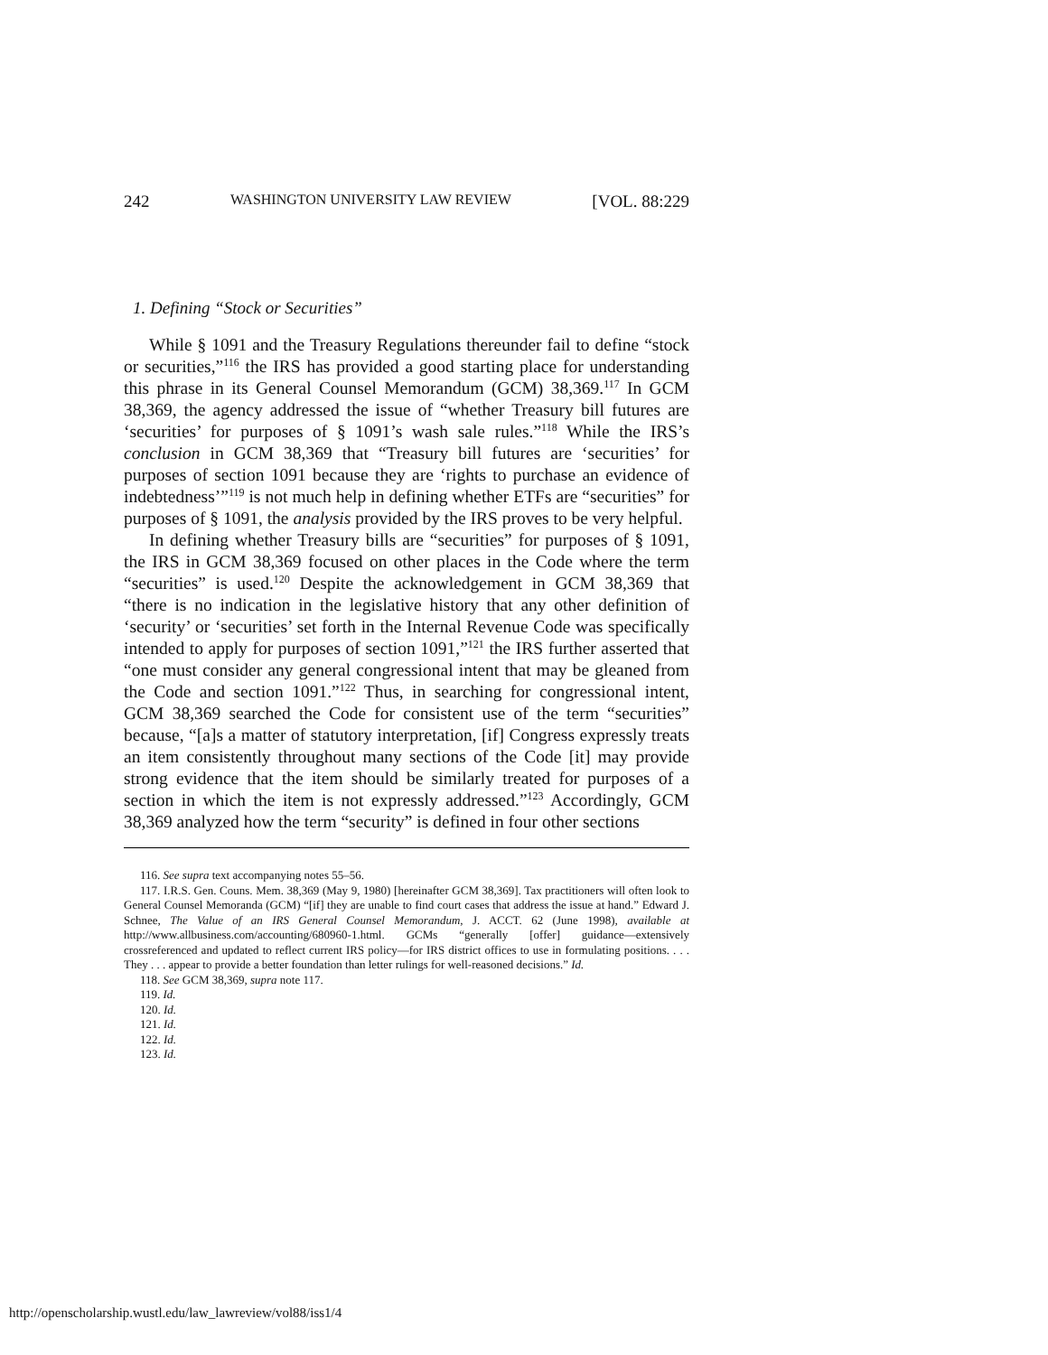242 WASHINGTON UNIVERSITY LAW REVIEW [VOL. 88:229
1. Defining “Stock or Securities”
While § 1091 and the Treasury Regulations thereunder fail to define “stock or securities,”<sup>116</sup> the IRS has provided a good starting place for understanding this phrase in its General Counsel Memorandum (GCM) 38,369.<sup>117</sup> In GCM 38,369, the agency addressed the issue of “whether Treasury bill futures are ‘securities’ for purposes of § 1091’s wash sale rules.”<sup>118</sup> While the IRS’s conclusion in GCM 38,369 that “Treasury bill futures are ‘securities’ for purposes of section 1091 because they are ‘rights to purchase an evidence of indebtedness’”<sup>119</sup> is not much help in defining whether ETFs are “securities” for purposes of § 1091, the analysis provided by the IRS proves to be very helpful.
In defining whether Treasury bills are “securities” for purposes of § 1091, the IRS in GCM 38,369 focused on other places in the Code where the term “securities” is used.<sup>120</sup> Despite the acknowledgement in GCM 38,369 that “there is no indication in the legislative history that any other definition of ‘security’ or ‘securities’ set forth in the Internal Revenue Code was specifically intended to apply for purposes of section 1091,”<sup>121</sup> the IRS further asserted that “one must consider any general congressional intent that may be gleaned from the Code and section 1091.”<sup>122</sup> Thus, in searching for congressional intent, GCM 38,369 searched the Code for consistent use of the term “securities” because, “[a]s a matter of statutory interpretation, [if] Congress expressly treats an item consistently throughout many sections of the Code [it] may provide strong evidence that the item should be similarly treated for purposes of a section in which the item is not expressly addressed.”<sup>123</sup> Accordingly, GCM 38,369 analyzed how the term “security” is defined in four other sections
116. See supra text accompanying notes 55–56.
117. I.R.S. Gen. Couns. Mem. 38,369 (May 9, 1980) [hereinafter GCM 38,369]. Tax practitioners will often look to General Counsel Memoranda (GCM) “[if] they are unable to find court cases that address the issue at hand.” Edward J. Schnee, The Value of an IRS General Counsel Memorandum, J. ACCT. 62 (June 1998), available at http://www.allbusiness.com/accounting/680960-1.html. GCMs “generally [offer] guidance—extensively crossreferenced and updated to reflect current IRS policy—for IRS district offices to use in formulating positions. . . . They . . . appear to provide a better foundation than letter rulings for well-reasoned decisions.” Id.
118. See GCM 38,369, supra note 117.
119. Id.
120. Id.
121. Id.
122. Id.
123. Id.
http://openscholarship.wustl.edu/law_lawreview/vol88/iss1/4